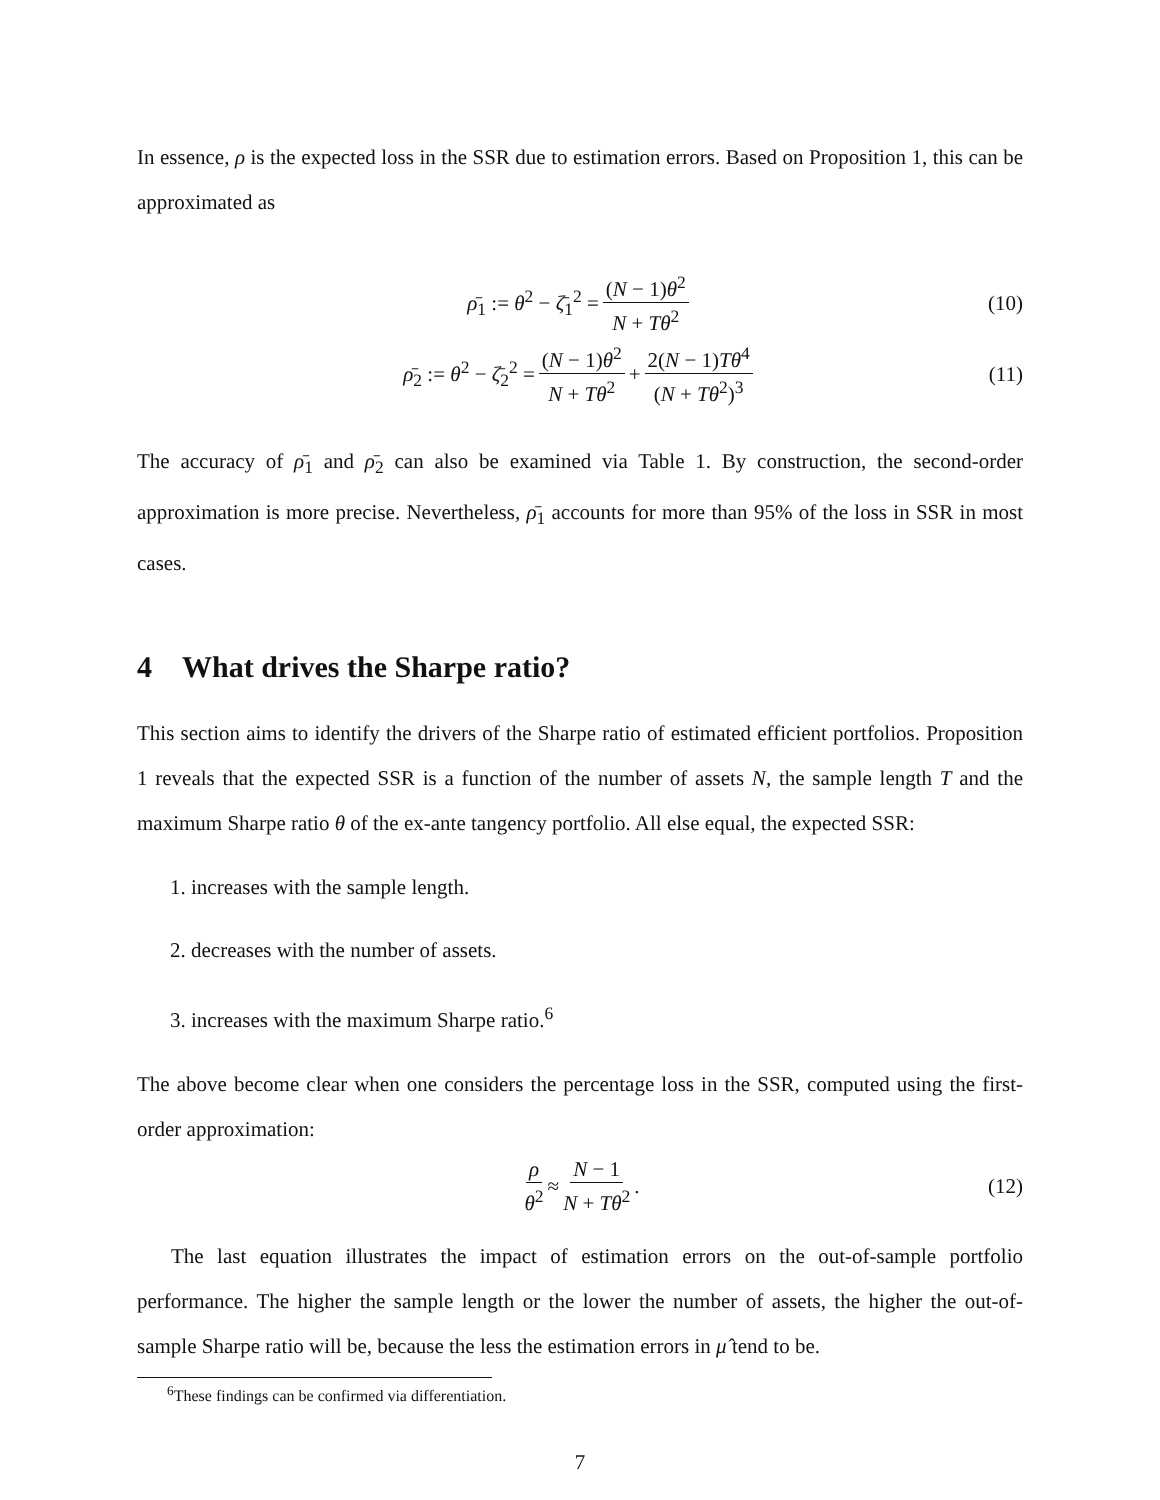In essence, ρ is the expected loss in the SSR due to estimation errors. Based on Proposition 1, this can be approximated as
ρ̄<sub>1</sub> := θ<sup>2</sup> − ζ̄<sub>1</sub><sup>2</sup> = (N − 1)θ<sup>2</sup> N + Tθ<sup>2</sup> (10)
ρ̄<sub>2</sub> := θ<sup>2</sup> − ζ̄<sub>2</sub><sup>2</sup> = (N − 1)θ<sup>2</sup> N + Tθ<sup>2</sup> + 2(N − 1)Tθ<sup>4</sup> (N + Tθ<sup>2</sup>)<sup>3</sup> (11)
The accuracy of ρ̄<sub>1</sub> and ρ̄<sub>2</sub> can also be examined via Table 1. By construction, the second-order approximation is more precise. Nevertheless, ρ̄<sub>1</sub> accounts for more than 95% of the loss in SSR in most cases.
4 What drives the Sharpe ratio?
This section aims to identify the drivers of the Sharpe ratio of estimated efficient portfolios. Proposition 1 reveals that the expected SSR is a function of the number of assets N, the sample length T and the maximum Sharpe ratio θ of the ex-ante tangency portfolio. All else equal, the expected SSR:
1. increases with the sample length.
2. decreases with the number of assets.
3. increases with the maximum Sharpe ratio.<sup>6</sup>
The above become clear when one considers the percentage loss in the SSR, computed using the first-order approximation:
ρ θ<sup>2</sup> ≈ N − 1 N + Tθ<sup>2</sup>. (12)
The last equation illustrates the impact of estimation errors on the out-of-sample portfolio performance. The higher the sample length or the lower the number of assets, the higher the out-of-sample Sharpe ratio will be, because the less the estimation errors in μ̂ tend to be.
<sup>6</sup> These findings can be confirmed via differentiation.
7